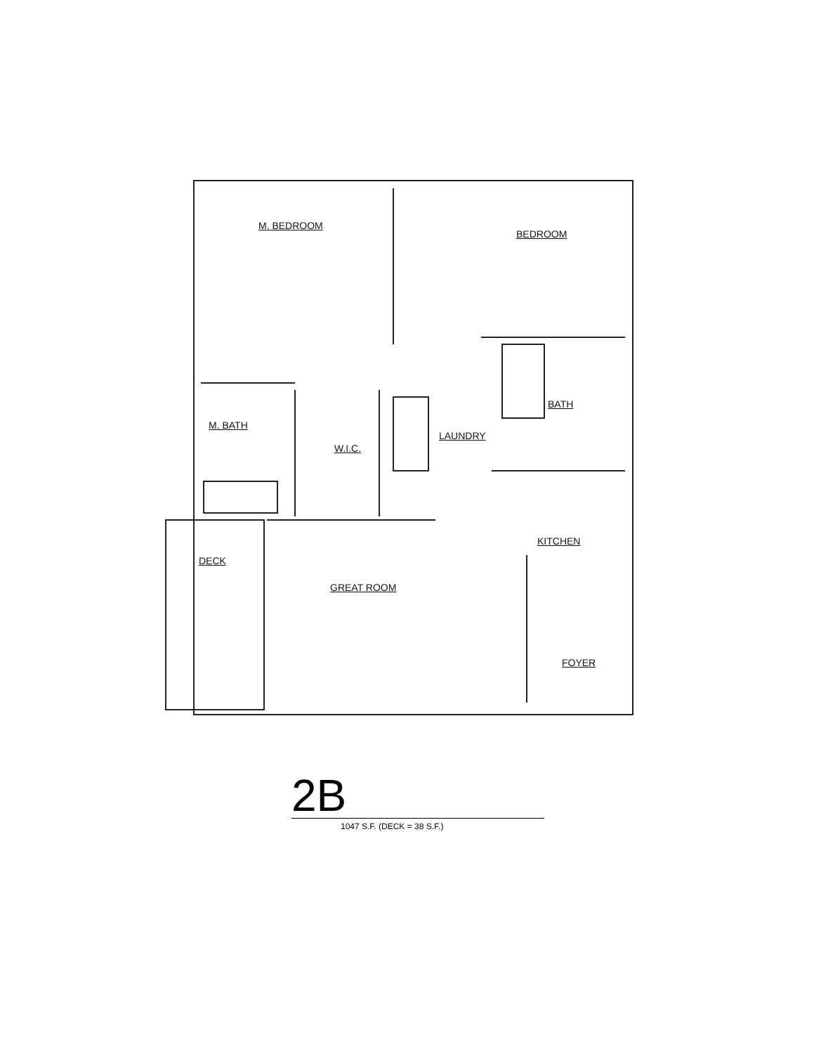M. BEDROOM
BEDROOM
BATH
M. BATH
W.I.C.
LAUNDRY
KITCHEN
DECK
GREAT ROOM
FOYER
2B
1047 S.F. (DECK = 38 S.F.)